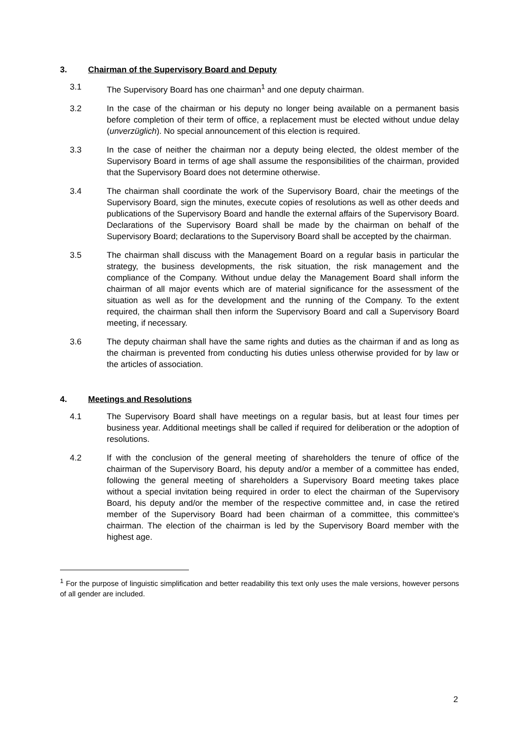3. Chairman of the Supervisory Board and Deputy
3.1 The Supervisory Board has one chairman<sup>1</sup> and one deputy chairman.
3.2 In the case of the chairman or his deputy no longer being available on a permanent basis before completion of their term of office, a replacement must be elected without undue delay (unverzüglich). No special announcement of this election is required.
3.3 In the case of neither the chairman nor a deputy being elected, the oldest member of the Supervisory Board in terms of age shall assume the responsibilities of the chairman, provided that the Supervisory Board does not determine otherwise.
3.4 The chairman shall coordinate the work of the Supervisory Board, chair the meetings of the Supervisory Board, sign the minutes, execute copies of resolutions as well as other deeds and publications of the Supervisory Board and handle the external affairs of the Supervisory Board. Declarations of the Supervisory Board shall be made by the chairman on behalf of the Supervisory Board; declarations to the Supervisory Board shall be accepted by the chairman.
3.5 The chairman shall discuss with the Management Board on a regular basis in particular the strategy, the business developments, the risk situation, the risk management and the compliance of the Company. Without undue delay the Management Board shall inform the chairman of all major events which are of material significance for the assessment of the situation as well as for the development and the running of the Company. To the extent required, the chairman shall then inform the Supervisory Board and call a Supervisory Board meeting, if necessary.
3.6 The deputy chairman shall have the same rights and duties as the chairman if and as long as the chairman is prevented from conducting his duties unless otherwise provided for by law or the articles of association.
4. Meetings and Resolutions
4.1 The Supervisory Board shall have meetings on a regular basis, but at least four times per business year. Additional meetings shall be called if required for deliberation or the adoption of resolutions.
4.2 If with the conclusion of the general meeting of shareholders the tenure of office of the chairman of the Supervisory Board, his deputy and/or a member of a committee has ended, following the general meeting of shareholders a Supervisory Board meeting takes place without a special invitation being required in order to elect the chairman of the Supervisory Board, his deputy and/or the member of the respective committee and, in case the retired member of the Supervisory Board had been chairman of a committee, this committee's chairman. The election of the chairman is led by the Supervisory Board member with the highest age.
<sup>1</sup> For the purpose of linguistic simplification and better readability this text only uses the male versions, however persons of all gender are included.
2